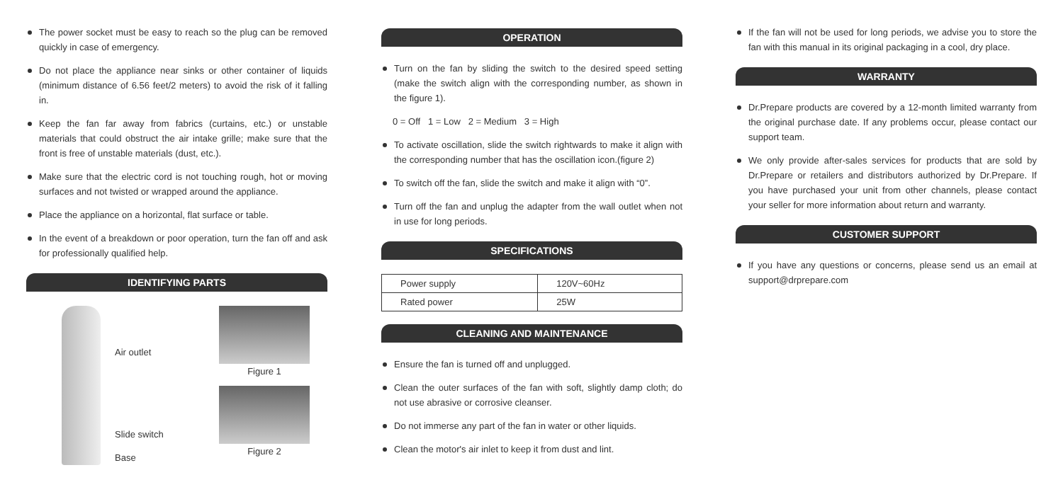The power socket must be easy to reach so the plug can be removed quickly in case of emergency.
Do not place the appliance near sinks or other container of liquids (minimum distance of 6.56 feet/2 meters) to avoid the risk of it falling in.
Keep the fan far away from fabrics (curtains, etc.) or unstable materials that could obstruct the air intake grille; make sure that the front is free of unstable materials (dust, etc.).
Make sure that the electric cord is not touching rough, hot or moving surfaces and not twisted or wrapped around the appliance.
Place the appliance on a horizontal, flat surface or table.
In the event of a breakdown or poor operation, turn the fan off and ask for professionally qualified help.
IDENTIFYING PARTS
Air outlet
Slide switch
Base
Figure 1
Figure 2
OPERATION
Turn on the fan by sliding the switch to the desired speed setting (make the switch align with the corresponding number, as shown in the figure 1).
0 = Off 1 = Low 2 = Medium 3 = High
To activate oscillation, slide the switch rightwards to make it align with the corresponding number that has the oscillation icon.(figure 2)
To switch off the fan, slide the switch and make it align with “0”.
Turn off the fan and unplug the adapter from the wall outlet when not in use for long periods.
SPECIFICATIONS
| Power supply | 120V~60Hz |
| Rated power | 25W |
CLEANING AND MAINTENANCE
Ensure the fan is turned off and unplugged.
Clean the outer surfaces of the fan with soft, slightly damp cloth; do not use abrasive or corrosive cleanser.
Do not immerse any part of the fan in water or other liquids.
Clean the motor's air inlet to keep it from dust and lint.
If the fan will not be used for long periods, we advise you to store the fan with this manual in its original packaging in a cool, dry place.
WARRANTY
Dr.Prepare products are covered by a 12-month limited warranty from the original purchase date. If any problems occur, please contact our support team.
We only provide after-sales services for products that are sold by Dr.Prepare or retailers and distributors authorized by Dr.Prepare. If you have purchased your unit from other channels, please contact your seller for more information about return and warranty.
CUSTOMER SUPPORT
If you have any questions or concerns, please send us an email at support@drprepare.com